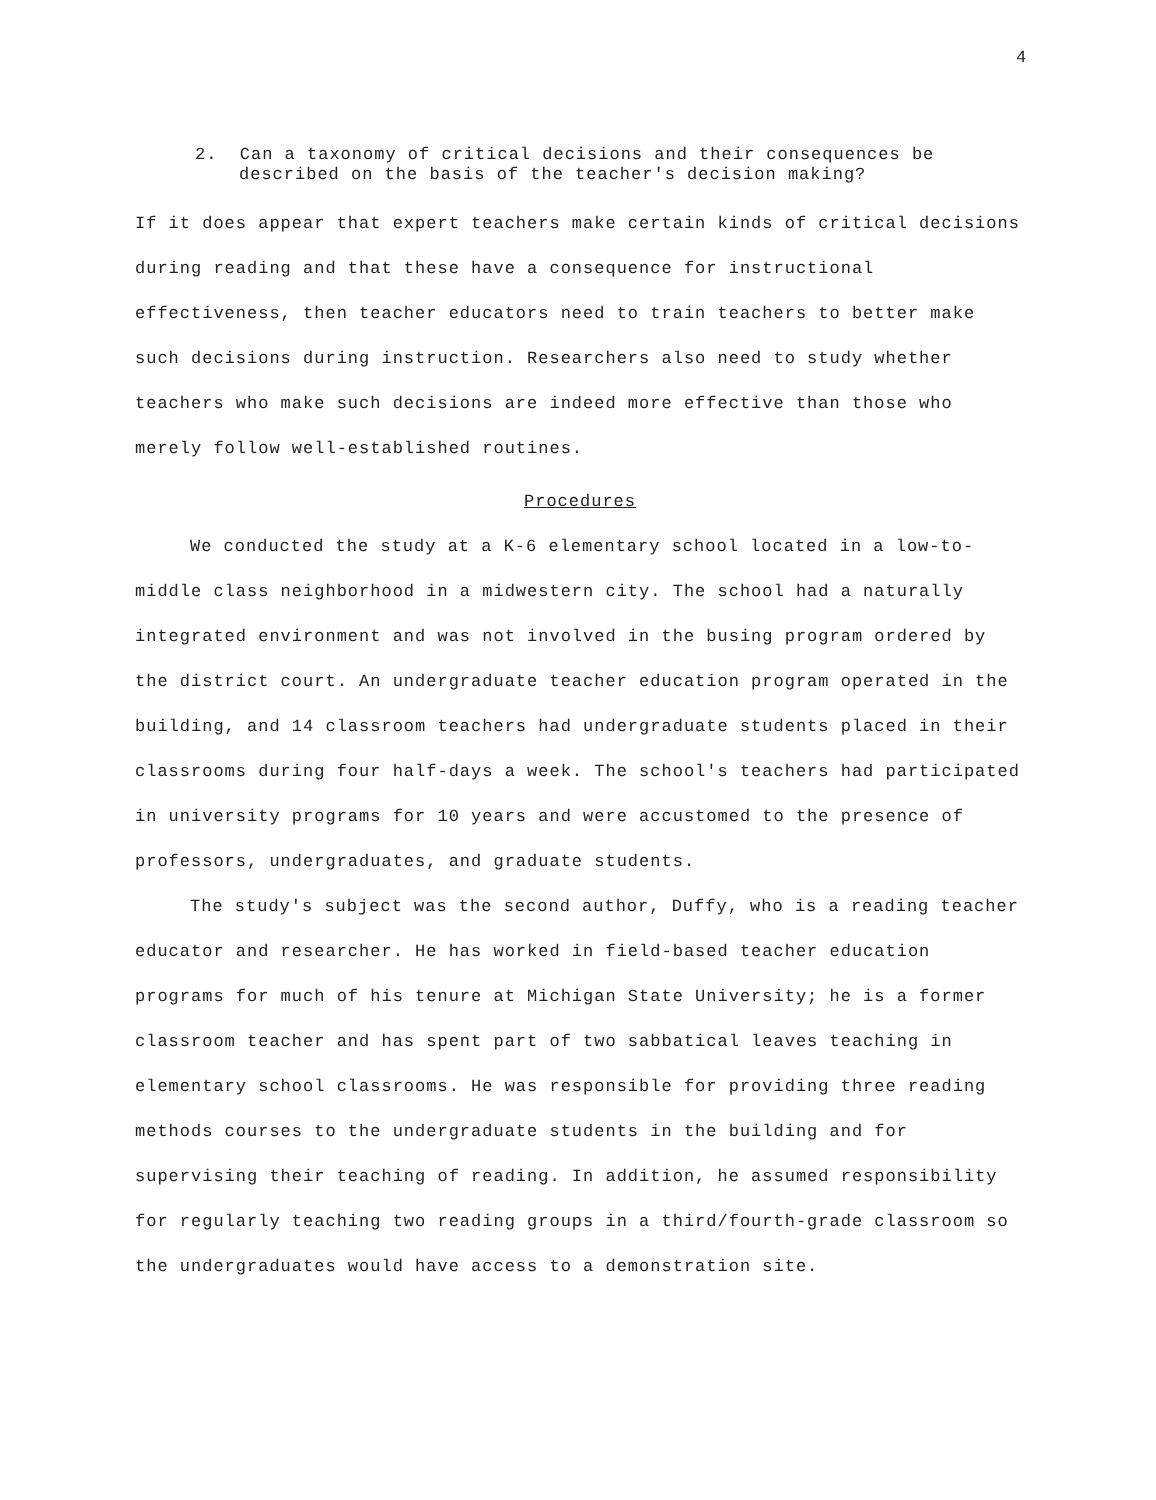4
2. Can a taxonomy of critical decisions and their consequences be described on the basis of the teacher's decision making?
If it does appear that expert teachers make certain kinds of critical decisions during reading and that these have a consequence for instructional effectiveness, then teacher educators need to train teachers to better make such decisions during instruction. Researchers also need to study whether teachers who make such decisions are indeed more effective than those who merely follow well-established routines.
Procedures
We conducted the study at a K-6 elementary school located in a low-to-middle class neighborhood in a midwestern city. The school had a naturally integrated environment and was not involved in the busing program ordered by the district court. An undergraduate teacher education program operated in the building, and 14 classroom teachers had undergraduate students placed in their classrooms during four half-days a week. The school's teachers had participated in university programs for 10 years and were accustomed to the presence of professors, undergraduates, and graduate students.
The study's subject was the second author, Duffy, who is a reading teacher educator and researcher. He has worked in field-based teacher education programs for much of his tenure at Michigan State University; he is a former classroom teacher and has spent part of two sabbatical leaves teaching in elementary school classrooms. He was responsible for providing three reading methods courses to the undergraduate students in the building and for supervising their teaching of reading. In addition, he assumed responsibility for regularly teaching two reading groups in a third/fourth-grade classroom so the undergraduates would have access to a demonstration site.